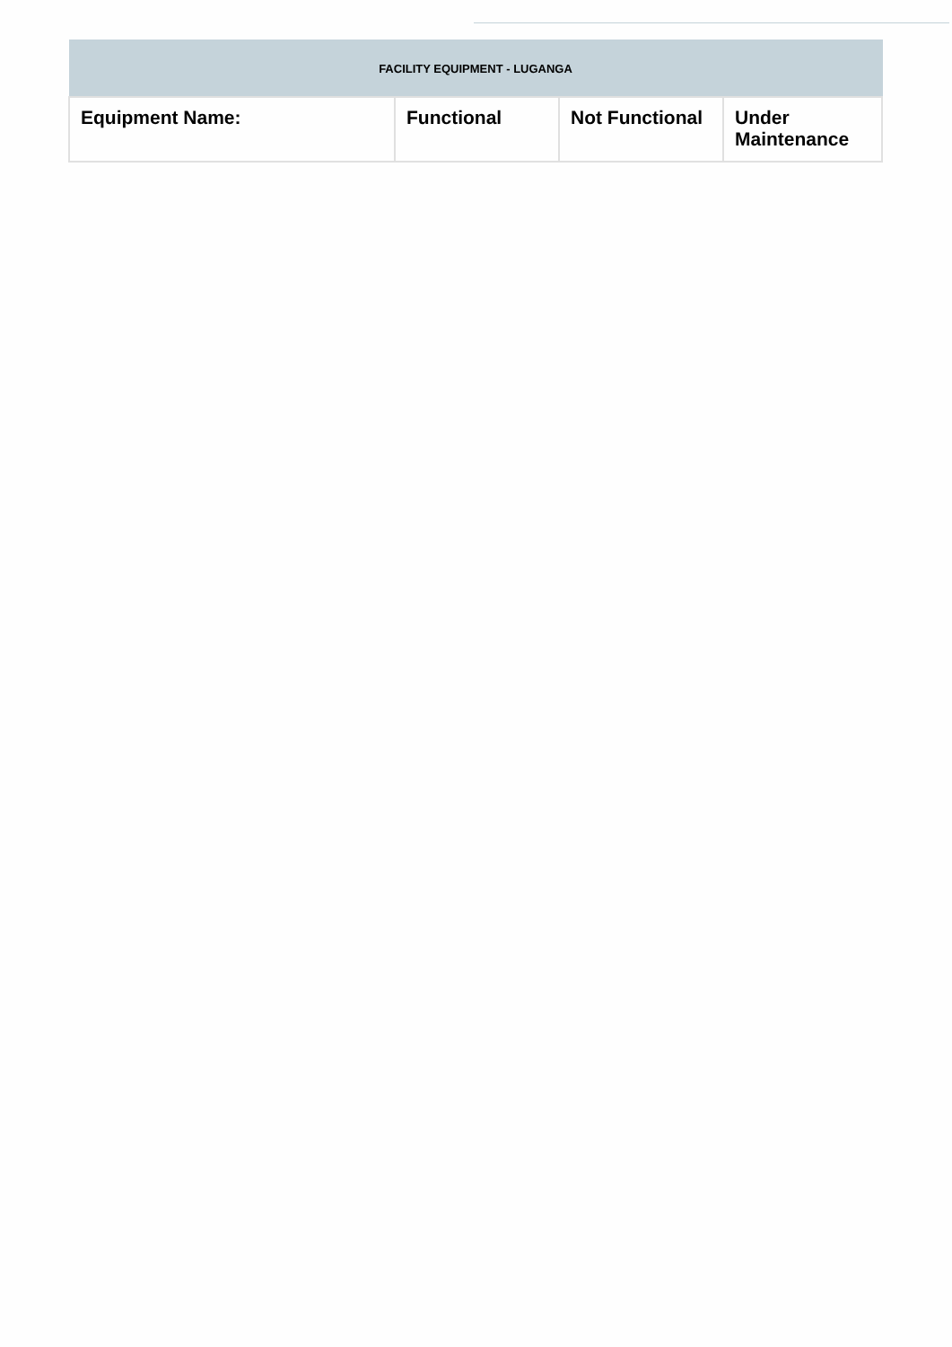| FACILITY EQUIPMENT - LUGANGA | | | |
| --- | --- | --- | --- |
| Equipment Name: | Functional | Not Functional | Under Maintenance |